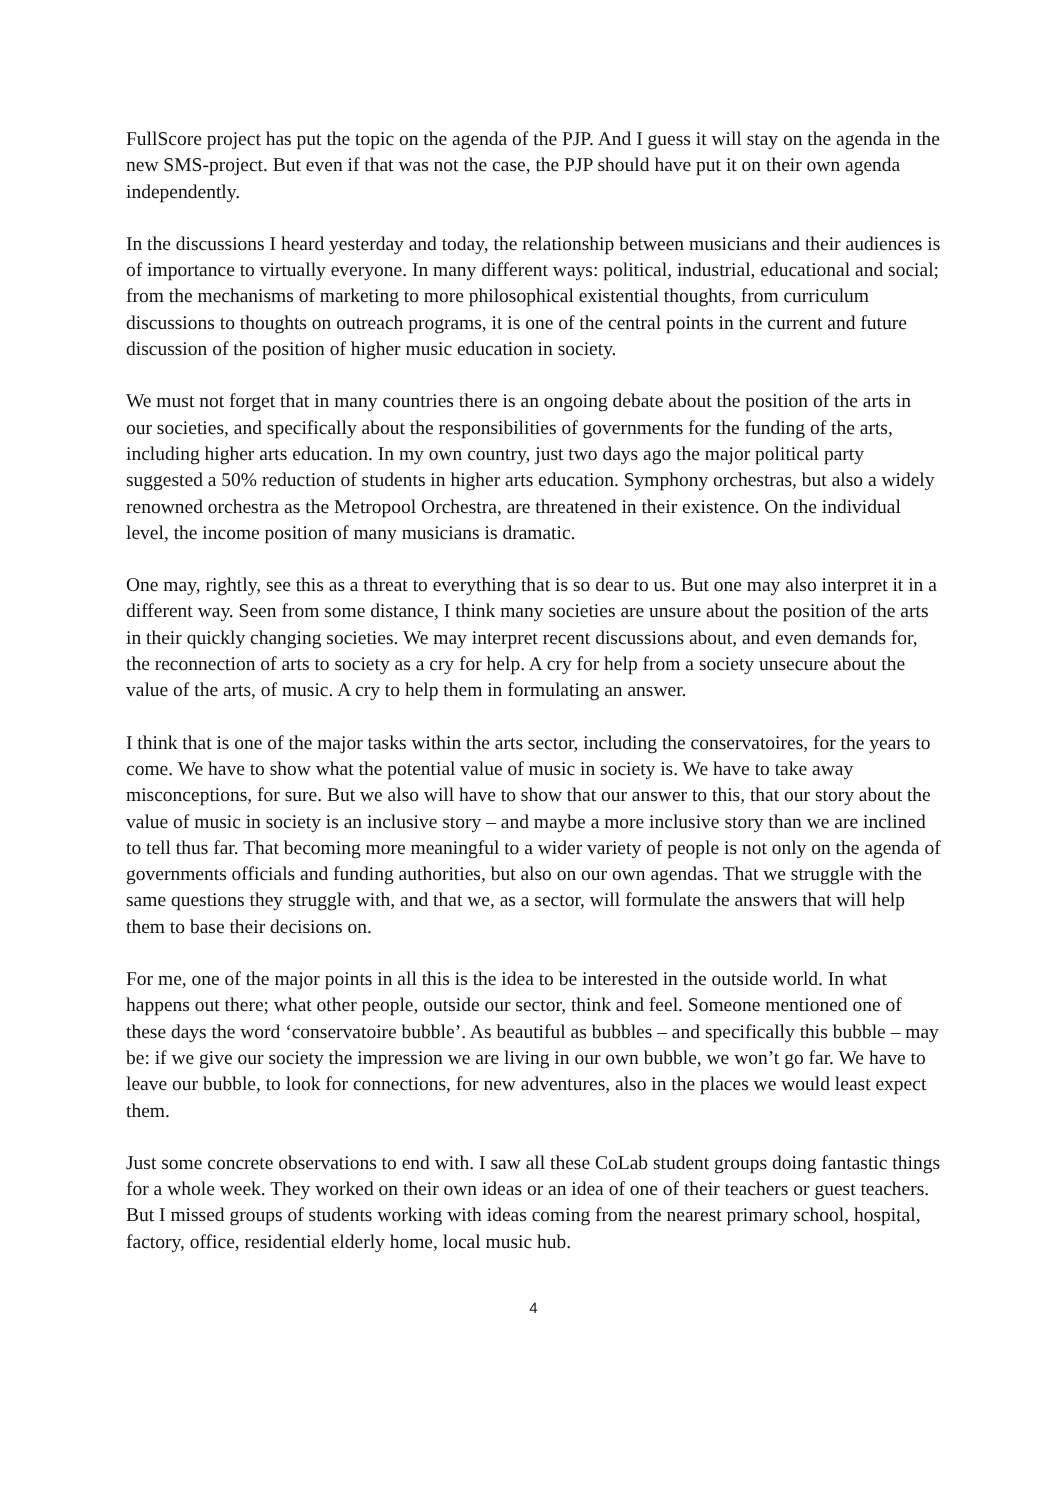FullScore project has put the topic on the agenda of the PJP. And I guess it will stay on the agenda in the new SMS-project. But even if that was not the case, the PJP should have put it on their own agenda independently.
In the discussions I heard yesterday and today, the relationship between musicians and their audiences is of importance to virtually everyone. In many different ways: political, industrial, educational and social; from the mechanisms of marketing to more philosophical existential thoughts, from curriculum discussions to thoughts on outreach programs, it is one of the central points in the current and future discussion of the position of higher music education in society.
We must not forget that in many countries there is an ongoing debate about the position of the arts in our societies, and specifically about the responsibilities of governments for the funding of the arts, including higher arts education. In my own country, just two days ago the major political party suggested a 50% reduction of students in higher arts education. Symphony orchestras, but also a widely renowned orchestra as the Metropool Orchestra, are threatened in their existence. On the individual level, the income position of many musicians is dramatic.
One may, rightly, see this as a threat to everything that is so dear to us. But one may also interpret it in a different way. Seen from some distance, I think many societies are unsure about the position of the arts in their quickly changing societies. We may interpret recent discussions about, and even demands for, the reconnection of arts to society as a cry for help. A cry for help from a society unsecure about the value of the arts, of music. A cry to help them in formulating an answer.
I think that is one of the major tasks within the arts sector, including the conservatoires, for the years to come. We have to show what the potential value of music in society is. We have to take away misconceptions, for sure. But we also will have to show that our answer to this, that our story about the value of music in society is an inclusive story – and maybe a more inclusive story than we are inclined to tell thus far. That becoming more meaningful to a wider variety of people is not only on the agenda of governments officials and funding authorities, but also on our own agendas. That we struggle with the same questions they struggle with, and that we, as a sector, will formulate the answers that will help them to base their decisions on.
For me, one of the major points in all this is the idea to be interested in the outside world. In what happens out there; what other people, outside our sector, think and feel. Someone mentioned one of these days the word ‘conservatoire bubble’. As beautiful as bubbles – and specifically this bubble – may be: if we give our society the impression we are living in our own bubble, we won’t go far. We have to leave our bubble, to look for connections, for new adventures, also in the places we would least expect them.
Just some concrete observations to end with. I saw all these CoLab student groups doing fantastic things for a whole week. They worked on their own ideas or an idea of one of their teachers or guest teachers. But I missed groups of students working with ideas coming from the nearest primary school, hospital, factory, office, residential elderly home, local music hub.
4